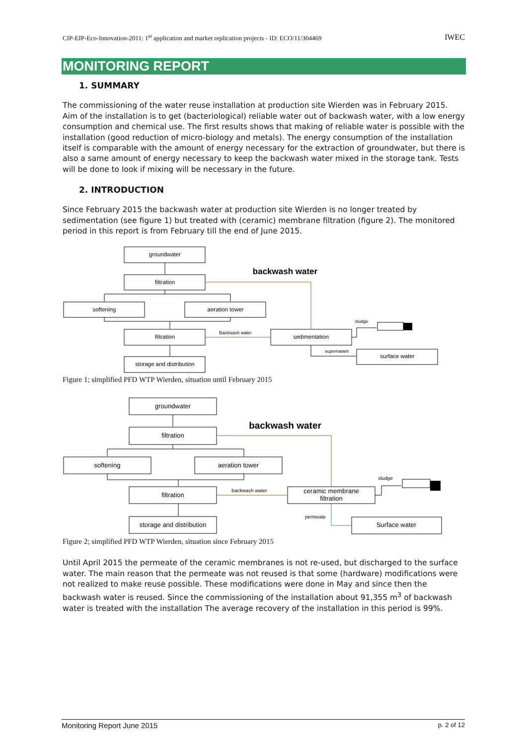CIP-EIP-Eco-Innovation-2011: 1<sup>st</sup> application and market replication projects - ID: ECO/11/304469 IWEC
MONITORING REPORT
1. SUMMARY
The commissioning of the water reuse installation at production site Wierden was in February 2015. Aim of the installation is to get (bacteriological) reliable water out of backwash water, with a low energy consumption and chemical use. The first results shows that making of reliable water is possible with the installation (good reduction of micro-biology and metals). The energy consumption of the installation itself is comparable with the amount of energy necessary for the extraction of groundwater, but there is also a same amount of energy necessary to keep the backwash water mixed in the storage tank. Tests will be done to look if mixing will be necessary in the future.
2. INTRODUCTION
Since February 2015 the backwash water at production site Wierden is no longer treated by sedimentation (see figure 1) but treated with (ceramic) membrane filtration (figure 2). The monitored period in this report is from February till the end of June 2015.
groundwater
filtration
softening
aeration tower
filtration
storage and distribution
sedimentation
surface water
backwash water
Backwash water
sludge
supernatant
Figure 1; simplified PFD WTP Wierden, situation until February 2015
groundwater
filtration
softening
aeration tower
filtration
storage and distribution
ceramic membrane
filtration
Surface water
backwash water
backwash water
sludge
permeate
Figure 2; simplified PFD WTP Wierden, situation since February 2015
Until April 2015 the permeate of the ceramic membranes is not re-used, but discharged to the surface water. The main reason that the permeate was not reused is that some (hardware) modifications were not realized to make reuse possible. These modifications were done in May and since then the backwash water is reused. Since the commissioning of the installation about 91,355 m<sup>3</sup> of backwash water is treated with the installation The average recovery of the installation in this period is 99%.
Monitoring Report June 2015 p. 2 of 12